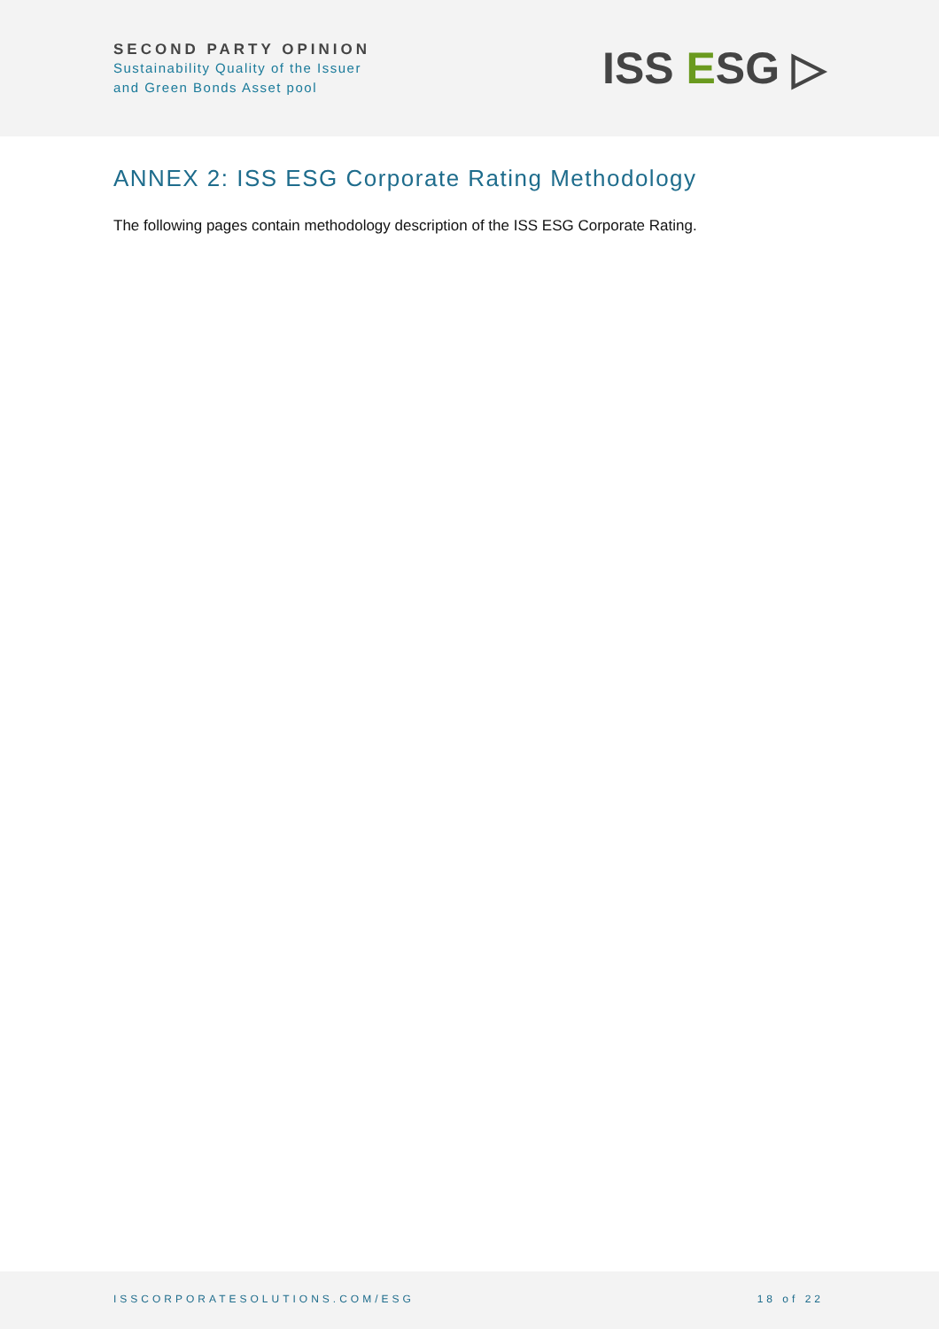SECOND PARTY OPINION
Sustainability Quality of the Issuer
and Green Bonds Asset pool
ISS ESG ▷
ANNEX 2: ISS ESG Corporate Rating Methodology
The following pages contain methodology description of the ISS ESG Corporate Rating.
ISSCORPORATESOLUTIONS.COM/ESG 18 of 22